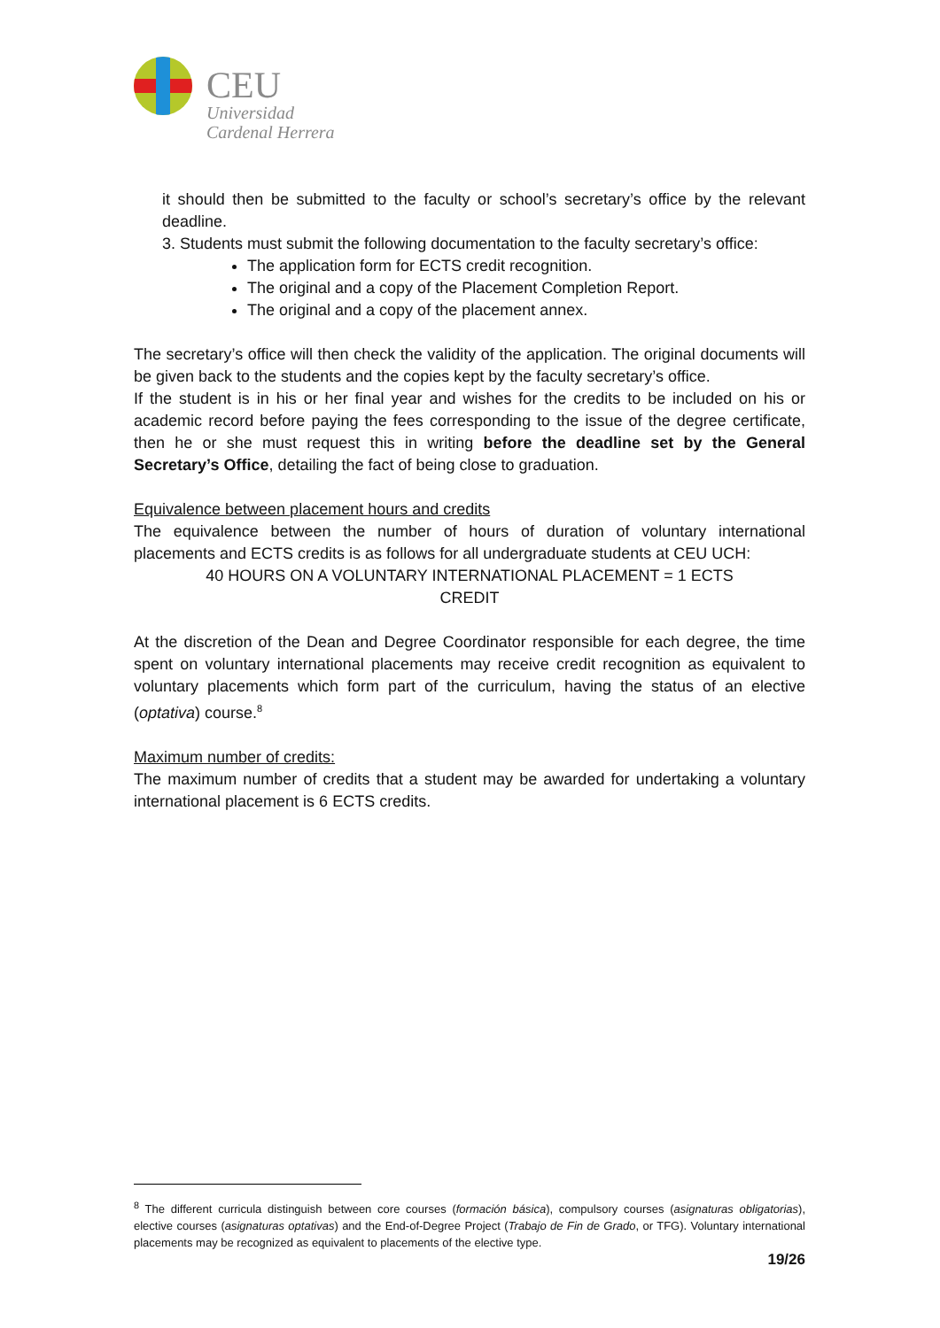CEU
Universidad
Cardenal Herrera
it should then be submitted to the faculty or school’s secretary’s office by the relevant deadline.
3. Students must submit the following documentation to the faculty secretary’s office:
The application form for ECTS credit recognition.
The original and a copy of the Placement Completion Report.
The original and a copy of the placement annex.
The secretary’s office will then check the validity of the application. The original documents will be given back to the students and the copies kept by the faculty secretary’s office.
If the student is in his or her final year and wishes for the credits to be included on his or academic record before paying the fees corresponding to the issue of the degree certificate, then he or she must request this in writing before the deadline set by the General Secretary’s Office, detailing the fact of being close to graduation.
Equivalence between placement hours and credits
The equivalence between the number of hours of duration of voluntary international placements and ECTS credits is as follows for all undergraduate students at CEU UCH:
40 HOURS ON A VOLUNTARY INTERNATIONAL PLACEMENT = 1 ECTS
CREDIT
At the discretion of the Dean and Degree Coordinator responsible for each degree, the time spent on voluntary international placements may receive credit recognition as equivalent to voluntary placements which form part of the curriculum, having the status of an elective (optativa) course.<sup>8</sup>
Maximum number of credits:
The maximum number of credits that a student may be awarded for undertaking a voluntary international placement is 6 ECTS credits.
<sup>8</sup> The different curricula distinguish between core courses (formación básica), compulsory courses (asignaturas obligatorias), elective courses (asignaturas optativas) and the End-of-Degree Project (Trabajo de Fin de Grado, or TFG). Voluntary international placements may be recognized as equivalent to placements of the elective type.
19/26